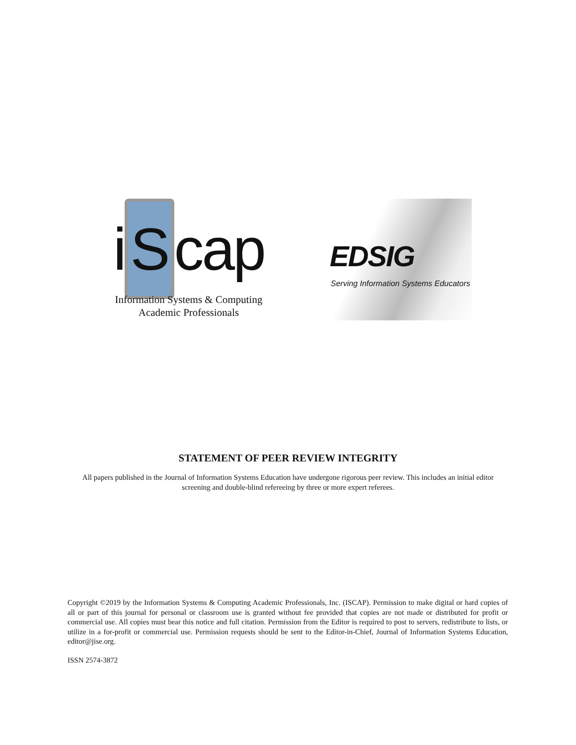i S cap
Information Systems & Computing
Academic Professionals
EDSIG
Serving Information Systems Educators
STATEMENT OF PEER REVIEW INTEGRITY
All papers published in the Journal of Information Systems Education have undergone rigorous peer review. This includes an initial editor screening and double-blind refereeing by three or more expert referees.
Copyright ©2019 by the Information Systems & Computing Academic Professionals, Inc. (ISCAP). Permission to make digital or hard copies of all or part of this journal for personal or classroom use is granted without fee provided that copies are not made or distributed for profit or commercial use. All copies must bear this notice and full citation. Permission from the Editor is required to post to servers, redistribute to lists, or utilize in a for-profit or commercial use. Permission requests should be sent to the Editor-in-Chief, Journal of Information Systems Education, editor@jise.org.
ISSN 2574-3872